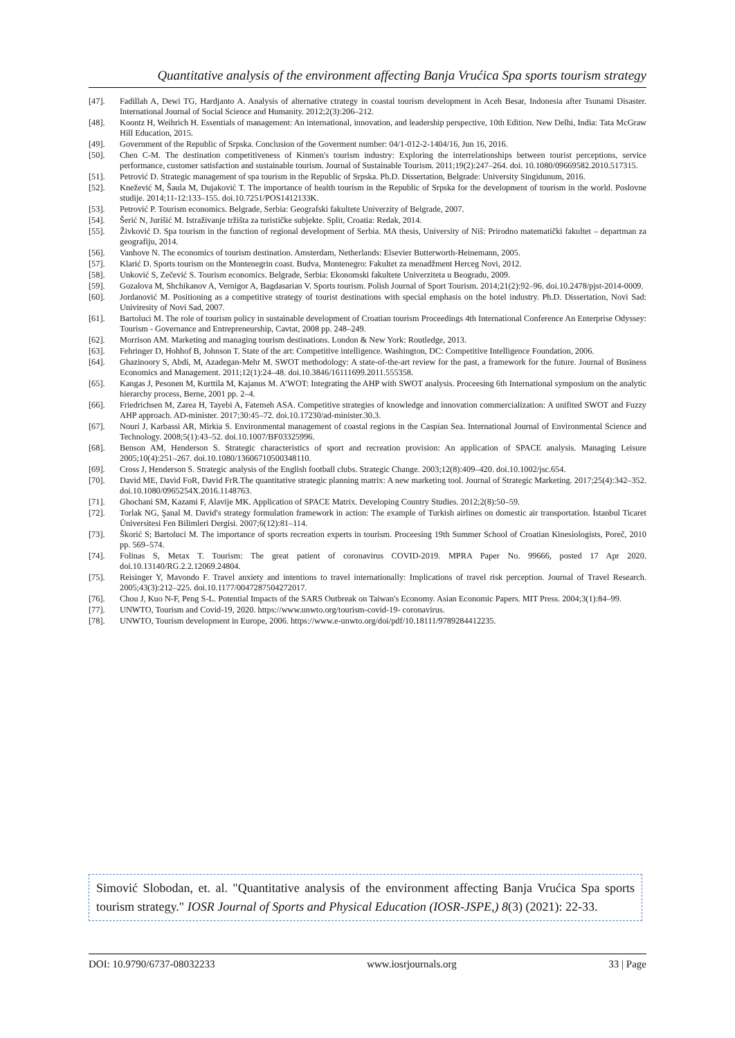Quantitative analysis of the environment affecting Banja Vrućica Spa sports tourism strategy
[47]. Fadillah A, Dewi TG, Hardjanto A. Analysis of alternative ctrategy in coastal tourism development in Aceh Besar, Indonesia after Tsunami Disaster. International Journal of Social Science and Humanity. 2012;2(3):206–212.
[48]. Koontz H, Weihrich H. Essentials of management: An international, innovation, and leadership perspective, 10th Edition. New Delhi, India: Tata McGraw Hill Education, 2015.
[49]. Government of the Republic of Srpska. Conclusion of the Goverment number: 04/1-012-2-1404/16, Jun 16, 2016.
[50]. Chen C-M. The destination competitiveness of Kinmen's tourism industry: Exploring the interrelationships between tourist perceptions, service performance, customer satisfaction and sustainable tourism. Journal of Sustainable Tourism. 2011;19(2):247–264. doi. 10.1080/09669582.2010.517315.
[51]. Petrović D. Strategic management of spa tourism in the Republic of Srpska. Ph.D. Dissertation, Belgrade: University Singidunum, 2016.
[52]. Knežević M, Šaula M, Dujaković T. The importance of health tourism in the Republic of Srpska for the development of tourism in the world. Poslovne studije. 2014;11-12:133–155. doi.10.7251/POS1412133K.
[53]. Petrović P. Tourism economics. Belgrade, Serbia: Geografski fakultete Univerzity of Belgrade, 2007.
[54]. Šerić N, Jurišić M. Istraživanje tržišta za turističke subjekte. Split, Croatia: Redak, 2014.
[55]. Živković D. Spa tourism in the function of regional development of Serbia. MA thesis, University of Niš: Prirodno matematički fakultet – departman za geografiju, 2014.
[56]. Vanhove N. The economics of tourism destination. Amsterdam, Netherlands: Elsevier Butterworth-Heinemann, 2005.
[57]. Klarić D. Sports tourism on the Montenegrin coast. Budva, Montenegro: Fakultet za menadžment Herceg Novi, 2012.
[58]. Unković S, Zečević S. Tourism economics. Belgrade, Serbia: Ekonomski fakultete Univerziteta u Beogradu, 2009.
[59]. Gozalova M, Shchikanov A, Vernigor A, Bagdasarian V. Sports tourism. Polish Journal of Sport Tourism. 2014;21(2):92–96. doi.10.2478/pjst-2014-0009.
[60]. Jordanović M. Positioning as a competitive strategy of tourist destinations with special emphasis on the hotel industry. Ph.D. Dissertation, Novi Sad: Univiresity of Novi Sad, 2007.
[61]. Bartoluci M. The role of tourism policy in sustainable development of Croatian tourism Proceedings 4th International Conference An Enterprise Odyssey: Tourism - Governance and Entrepreneurship, Cavtat, 2008 pp. 248–249.
[62]. Morrison AM. Marketing and managing tourism destinations. London & New York: Routledge, 2013.
[63]. Fehringer D, Hohhof B, Johnson T. State of the art: Competitive intelligence. Washington, DC: Competitive Intelligence Foundation, 2006.
[64]. Ghazinoory S, Abdi, M, Azadegan-Mehr M. SWOT methodology: A state-of-the-art review for the past, a framework for the future. Journal of Business Economics and Management. 2011;12(1):24–48. doi.10.3846/16111699.2011.555358.
[65]. Kangas J, Pesonen M, Kurttila M, Kajanus M. A’WOT: Integrating the AHP with SWOT analysis. Proceesing 6th International symposium on the analytic hierarchy process, Berne, 2001 pp. 2–4.
[66]. Friedrichsen M, Zarea H, Tayebi A, Fatemeh ASA. Competitive strategies of knowledge and innovation commercialization: A unifited SWOT and Fuzzy AHP approach. AD-minister. 2017;30:45–72. doi.10.17230/ad-minister.30.3.
[67]. Nouri J, Karbassi AR, Mirkia S. Environmental management of coastal regions in the Caspian Sea. International Journal of Environmental Science and Technology. 2008;5(1):43–52. doi.10.1007/BF03325996.
[68]. Benson AM, Henderson S. Strategic characteristics of sport and recreation provision: An application of SPACE analysis. Managing Leisure 2005;10(4):251–267. doi.10.1080/13606710500348110.
[69]. Cross J, Henderson S. Strategic analysis of the English football clubs. Strategic Change. 2003;12(8):409–420. doi.10.1002/jsc.654.
[70]. David ME, David FoR, David FrR.The quantitative strategic planning matrix: A new marketing tool. Journal of Strategic Marketing. 2017;25(4):342–352. doi.10.1080/0965254X.2016.1148763.
[71]. Ghochani SM, Kazami F, Alavije MK. Application of SPACE Matrix. Developing Country Studies. 2012;2(8):50–59.
[72]. Torlak NG, Şanal M. David's strategy formulation framework in action: The example of Turkish airlines on domestic air transportation. İstanbul Ticaret Üniversitesi Fen Bilimleri Dergisi. 2007;6(12):81–114.
[73]. Škorić S; Bartoluci M. The importance of sports recreation experts in tourism. Proceesing 19th Summer School of Croatian Kinesiologists, Poreč, 2010 pp. 569–574.
[74]. Folinas S, Metax T. Tourism: The great patient of coronavirus COVID-2019. MPRA Paper No. 99666, posted 17 Apr 2020. doi.10.13140/RG.2.2.12069.24804.
[75]. Reisinger Y, Mavondo F. Travel anxiety and intentions to travel internationally: Implications of travel risk perception. Journal of Travel Research. 2005;43(3):212–225. doi.10.1177/0047287504272017.
[76]. Chou J, Kuo N-F, Peng S-L. Potential Impacts of the SARS Outbreak on Taiwan's Economy. Asian Economic Papers. MIT Press. 2004;3(1):84–99.
[77]. UNWTO, Tourism and Covid-19, 2020. https://www.unwto.org/tourism-covid-19- coronavirus.
[78]. UNWTO, Tourism development in Europe, 2006. https://www.e-unwto.org/doi/pdf/10.18111/9789284412235.
Simović Slobodan, et. al. "Quantitative analysis of the environment affecting Banja Vrućica Spa sports tourism strategy." IOSR Journal of Sports and Physical Education (IOSR-JSPE,) 8(3) (2021): 22-33.
DOI: 10.9790/6737-08032233 www.iosrjournals.org 33 | Page